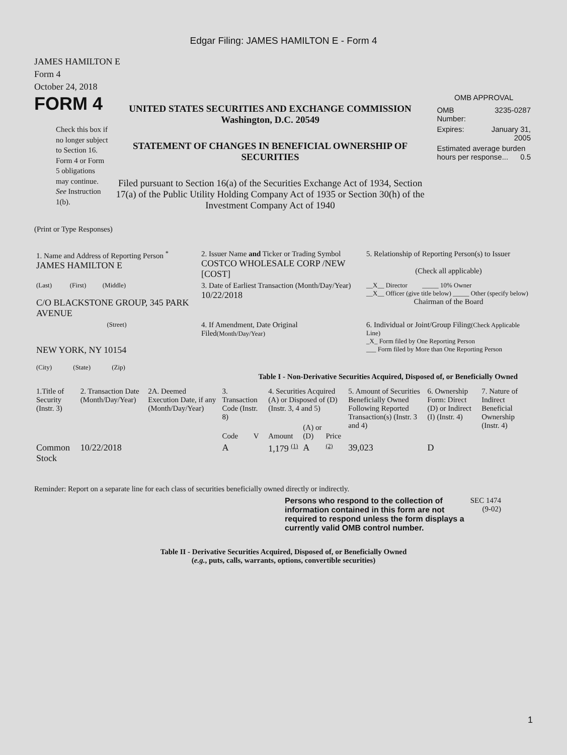Edgar Filing: JAMES HAMILTON E - Form 4
JAMES HAMILTON E
Form 4
October 24, 2018
FORM 4
Check this box if no longer subject to Section 16. Form 4 or Form 5 obligations may continue. See Instruction 1(b).
UNITED STATES SECURITIES AND EXCHANGE COMMISSION
Washington, D.C. 20549
STATEMENT OF CHANGES IN BENEFICIAL OWNERSHIP OF SECURITIES
Filed pursuant to Section 16(a) of the Securities Exchange Act of 1934, Section 17(a) of the Public Utility Holding Company Act of 1935 or Section 30(h) of the Investment Company Act of 1940
OMB APPROVAL
| OMB Number: | 3235-0287 |
| Expires: | January 31, 2005 |
| Estimated average burden hours per response... 0.5 | |
(Print or Type Responses)
| 1. Name and Address of Reporting Person <sup>*</sup> JAMES HAMILTON E | 2. Issuer Name and Ticker or Trading Symbol COSTCO WHOLESALE CORP /NEW [COST] | 5. Relationship of Reporting Person(s) to Issuer (Check all applicable) |
| (Last) (First) (Middle) C/O BLACKSTONE GROUP, 345 PARK AVENUE | 3. Date of Earliest Transaction (Month/Day/Year) 10/22/2018 | __X__ Director _____ 10% Owner __X__ Officer (give title below) _____ Other (specify below) Chairman of the Board |
| (Street) NEW YORK, NY 10154 (City) (State) (Zip) | 4. If Amendment, Date Original Filed (Month/Day/Year) | 6. Individual or Joint/Group Filing (Check Applicable Line) _X_ Form filed by One Reporting Person ___ Form filed by More than One Reporting Person |
Table I - Non-Derivative Securities Acquired, Disposed of, or Beneficially Owned
| 1.Title of Security (Instr. 3) | 2. Transaction Date (Month/Day/Year) | 2A. Deemed Execution Date, if any (Month/Day/Year) | 3. Transaction Code (Instr. 8) | | 4. Securities Acquired (A) or Disposed of (D) (Instr. 3, 4 and 5) | | | 5. Amount of Securities Beneficially Owned Following Reported Transaction(s) (Instr. 3 and 4) | 6. Ownership Form: Direct (D) or Indirect (I) (Instr. 4) | 7. Nature of Indirect Beneficial Ownership (Instr. 4) |
| --- | --- | --- | --- | --- | --- | --- | --- | --- | --- | --- |
| | | | Code | V | Amount | (A) or (D) | Price | | | |
| Common Stock | 10/22/2018 | | A | | 1,179 <sup>(1)</sup> | A | <sup>(2)</sup> | 39,023 | D | |
Reminder: Report on a separate line for each class of securities beneficially owned directly or indirectly.
Persons who respond to the collection of information contained in this form are not required to respond unless the form displays a currently valid OMB control number.
SEC 1474 (9-02)
Table II - Derivative Securities Acquired, Disposed of, or Beneficially Owned
(e.g., puts, calls, warrants, options, convertible securities)
1